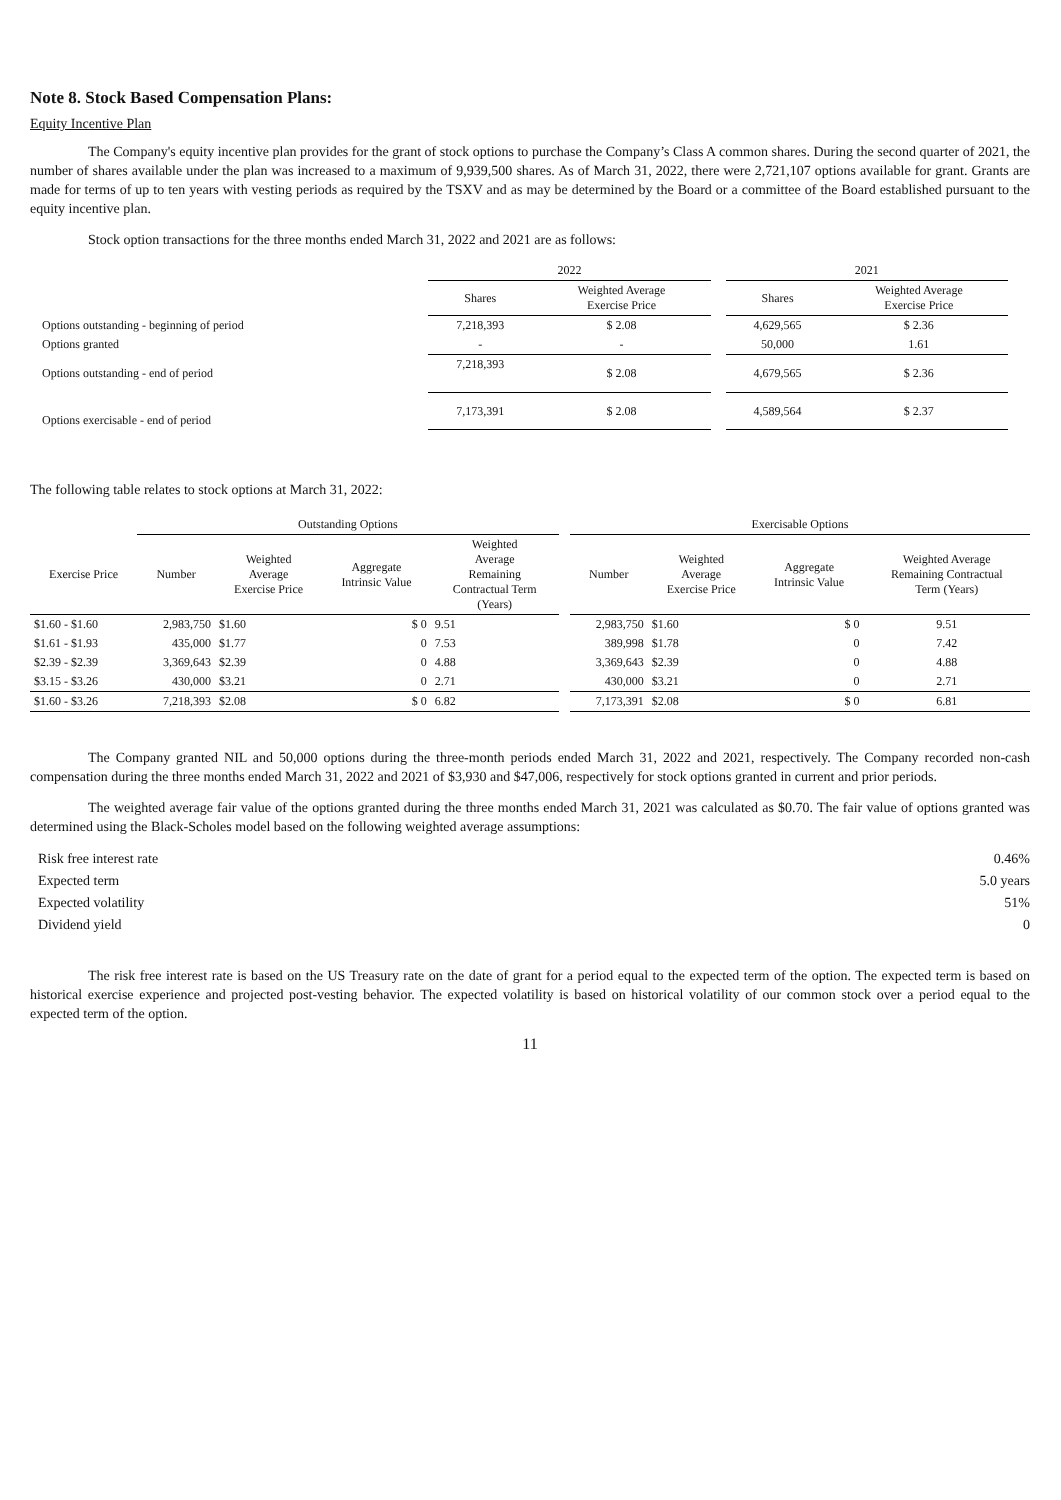Note 8. Stock Based Compensation Plans:
Equity Incentive Plan
The Company's equity incentive plan provides for the grant of stock options to purchase the Company’s Class A common shares. During the second quarter of 2021, the number of shares available under the plan was increased to a maximum of 9,939,500 shares. As of March 31, 2022, there were 2,721,107 options available for grant. Grants are made for terms of up to ten years with vesting periods as required by the TSXV and as may be determined by the Board or a committee of the Board established pursuant to the equity incentive plan.
Stock option transactions for the three months ended March 31, 2022 and 2021 are as follows:
| | 2022 | | | 2021 | |
| --- | --- | --- | --- | --- | --- |
| | Shares | Weighted Average Exercise Price | | Shares | Weighted Average Exercise Price |
| Options outstanding - beginning of period | 7,218,393 | $ 2.08 | | 4,629,565 | $ 2.36 |
| Options granted | - | - | | 50,000 | 1.61 |
| Options outstanding - end of period | 7,218,393 | $ 2.08 | | 4,679,565 | $ 2.36 |
| Options exercisable - end of period | 7,173,391 | $ 2.08 | | 4,589,564 | $ 2.37 |
The following table relates to stock options at March 31, 2022:
| | Outstanding Options | | | | | Exercisable Options | | | |
| --- | --- | --- | --- | --- | --- | --- | --- | --- | --- |
| Exercise Price | Number | Weighted Average Exercise Price | Aggregate Intrinsic Value | Weighted Average Remaining Contractual Term (Years) | | Number | Weighted Average Exercise Price | Aggregate Intrinsic Value | Weighted Average Remaining Contractual Term (Years) |
| $1.60 - $1.60 | 2,983,750 | $1.60 | $ 0 | 9.51 | | 2,983,750 | $1.60 | $ 0 | 9.51 |
| $1.61 - $1.93 | 435,000 | $1.77 | 0 | 7.53 | | 389,998 | $1.78 | 0 | 7.42 |
| $2.39 - $2.39 | 3,369,643 | $2.39 | 0 | 4.88 | | 3,369,643 | $2.39 | 0 | 4.88 |
| $3.15 - $3.26 | 430,000 | $3.21 | 0 | 2.71 | | 430,000 | $3.21 | 0 | 2.71 |
| $1.60 - $3.26 | 7,218,393 | $2.08 | $ 0 | 6.82 | | 7,173,391 | $2.08 | $ 0 | 6.81 |
The Company granted NIL and 50,000 options during the three-month periods ended March 31, 2022 and 2021, respectively. The Company recorded non-cash compensation during the three months ended March 31, 2022 and 2021 of $3,930 and $47,006, respectively for stock options granted in current and prior periods.
The weighted average fair value of the options granted during the three months ended March 31, 2021 was calculated as $0.70. The fair value of options granted was determined using the Black-Scholes model based on the following weighted average assumptions:
| Risk free interest rate | 0.46% |
| Expected term | 5.0 years |
| Expected volatility | 51% |
| Dividend yield | 0 |
The risk free interest rate is based on the US Treasury rate on the date of grant for a period equal to the expected term of the option. The expected term is based on historical exercise experience and projected post-vesting behavior. The expected volatility is based on historical volatility of our common stock over a period equal to the expected term of the option.
11